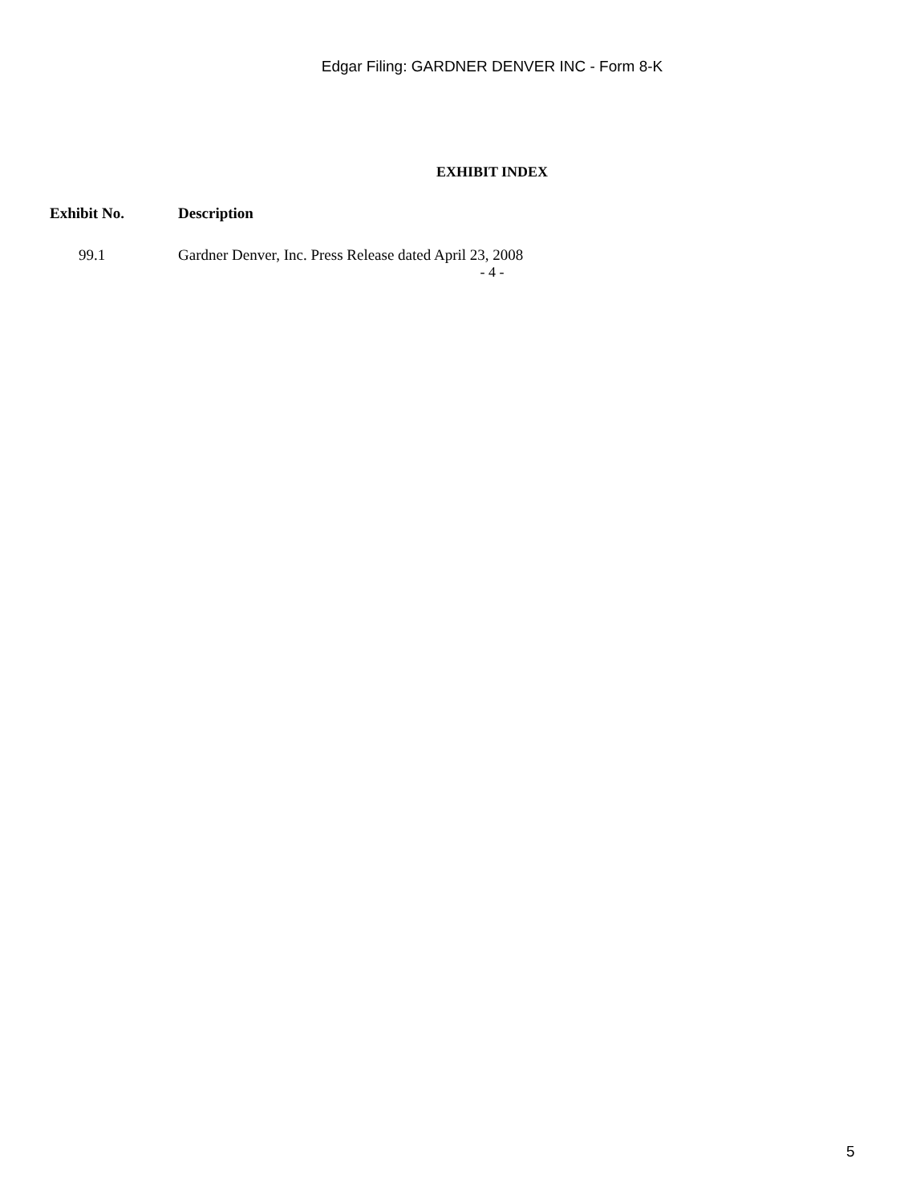Edgar Filing: GARDNER DENVER INC - Form 8-K
EXHIBIT INDEX
| Exhibit No. | Description |
| --- | --- |
| 99.1 | Gardner Denver, Inc. Press Release dated April 23, 2008 |
- 4 -
5